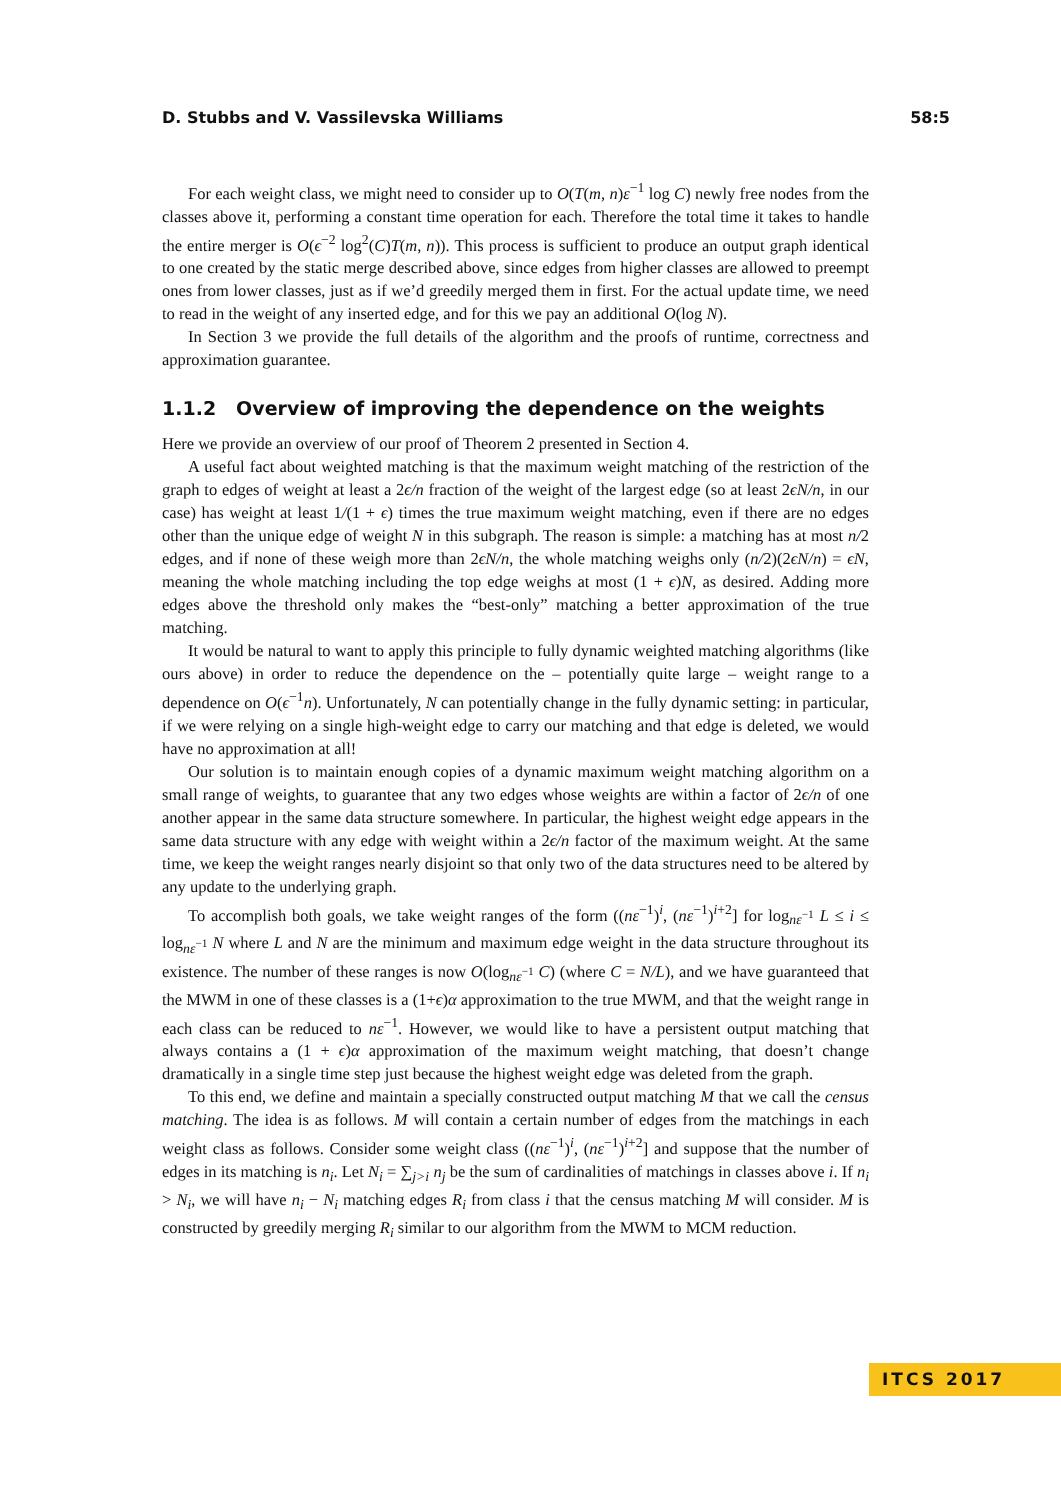D. Stubbs and V. Vassilevska Williams 58:5
For each weight class, we might need to consider up to O(T(m, n)ε<sup>−1</sup> log C) newly free nodes from the classes above it, performing a constant time operation for each. Therefore the total time it takes to handle the entire merger is O(ϵ<sup>−2</sup> log<sup>2</sup>(C)T(m, n)). This process is sufficient to produce an output graph identical to one created by the static merge described above, since edges from higher classes are allowed to preempt ones from lower classes, just as if we’d greedily merged them in first. For the actual update time, we need to read in the weight of any inserted edge, and for this we pay an additional O(log N).
In Section 3 we provide the full details of the algorithm and the proofs of runtime, correctness and approximation guarantee.
1.1.2 Overview of improving the dependence on the weights
Here we provide an overview of our proof of Theorem 2 presented in Section 4.
A useful fact about weighted matching is that the maximum weight matching of the restriction of the graph to edges of weight at least a 2ϵ/n fraction of the weight of the largest edge (so at least 2ϵN/n, in our case) has weight at least 1/(1 + ϵ) times the true maximum weight matching, even if there are no edges other than the unique edge of weight N in this subgraph. The reason is simple: a matching has at most n/2 edges, and if none of these weigh more than 2ϵN/n, the whole matching weighs only (n/2)(2ϵN/n) = ϵN, meaning the whole matching including the top edge weighs at most (1 + ϵ)N, as desired. Adding more edges above the threshold only makes the “best-only” matching a better approximation of the true matching.
It would be natural to want to apply this principle to fully dynamic weighted matching algorithms (like ours above) in order to reduce the dependence on the – potentially quite large – weight range to a dependence on O(ϵ<sup>−1</sup>n). Unfortunately, N can potentially change in the fully dynamic setting: in particular, if we were relying on a single high-weight edge to carry our matching and that edge is deleted, we would have no approximation at all!
Our solution is to maintain enough copies of a dynamic maximum weight matching algorithm on a small range of weights, to guarantee that any two edges whose weights are within a factor of 2ϵ/n of one another appear in the same data structure somewhere. In particular, the highest weight edge appears in the same data structure with any edge with weight within a 2ϵ/n factor of the maximum weight. At the same time, we keep the weight ranges nearly disjoint so that only two of the data structures need to be altered by any update to the underlying graph.
To accomplish both goals, we take weight ranges of the form ((nε<sup>−1</sup>)<sup>i</sup>, (nε<sup>−1</sup>)<sup>i+2</sup>] for log<sub>nε<sup>−1</sup></sub> L ≤ i ≤ log<sub>nε<sup>−1</sup></sub> N where L and N are the minimum and maximum edge weight in the data structure throughout its existence. The number of these ranges is now O(log<sub>nε<sup>−1</sup></sub> C) (where C = N/L), and we have guaranteed that the MWM in one of these classes is a (1+ϵ)α approximation to the true MWM, and that the weight range in each class can be reduced to nε<sup>−1</sup>. However, we would like to have a persistent output matching that always contains a (1 + ϵ)α approximation of the maximum weight matching, that doesn’t change dramatically in a single time step just because the highest weight edge was deleted from the graph.
To this end, we define and maintain a specially constructed output matching M that we call the census matching. The idea is as follows. M will contain a certain number of edges from the matchings in each weight class as follows. Consider some weight class ((nε<sup>−1</sup>)<sup>i</sup>, (nε<sup>−1</sup>)<sup>i+2</sup>] and suppose that the number of edges in its matching is n<sub>i</sub>. Let N<sub>i</sub> = ∑<sub>j>i</sub> n<sub>j</sub> be the sum of cardinalities of matchings in classes above i. If n<sub>i</sub> > N<sub>i</sub>, we will have n<sub>i</sub> − N<sub>i</sub> matching edges R<sub>i</sub> from class i that the census matching M will consider. M is constructed by greedily merging R<sub>i</sub> similar to our algorithm from the MWM to MCM reduction.
ITCS 2017